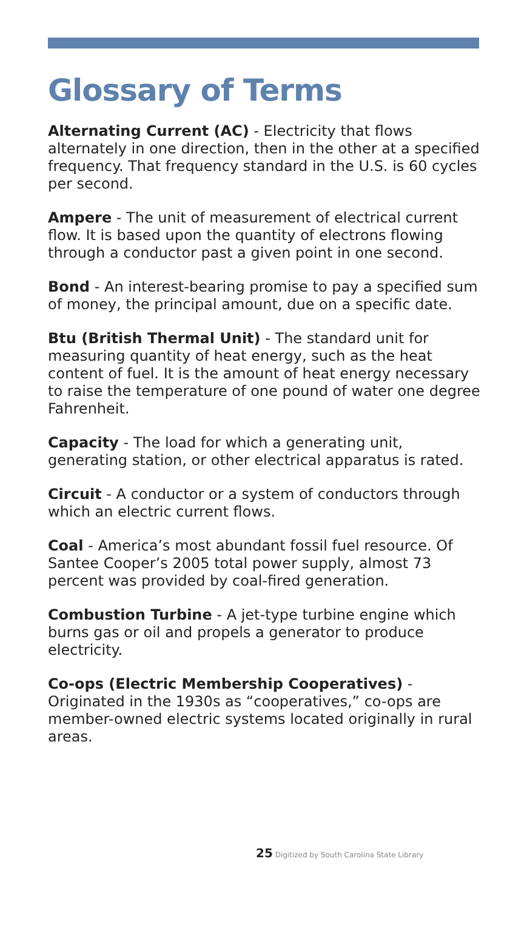Glossary of Terms
Alternating Current (AC) - Electricity that flows alternately in one direction, then in the other at a specified frequency. That frequency standard in the U.S. is 60 cycles per second.
Ampere - The unit of measurement of electrical current flow. It is based upon the quantity of electrons flowing through a conductor past a given point in one second.
Bond - An interest-bearing promise to pay a specified sum of money, the principal amount, due on a specific date.
Btu (British Thermal Unit) - The standard unit for measuring quantity of heat energy, such as the heat content of fuel. It is the amount of heat energy necessary to raise the temperature of one pound of water one degree Fahrenheit.
Capacity - The load for which a generating unit, generating station, or other electrical apparatus is rated.
Circuit - A conductor or a system of conductors through which an electric current flows.
Coal - America’s most abundant fossil fuel resource. Of Santee Cooper’s 2005 total power supply, almost 73 percent was provided by coal-fired generation.
Combustion Turbine - A jet-type turbine engine which burns gas or oil and propels a generator to produce electricity.
Co-ops (Electric Membership Cooperatives) - Originated in the 1930s as “cooperatives,” co-ops are member-owned electric systems located originally in rural areas.
25 Digitized by South Carolina State Library